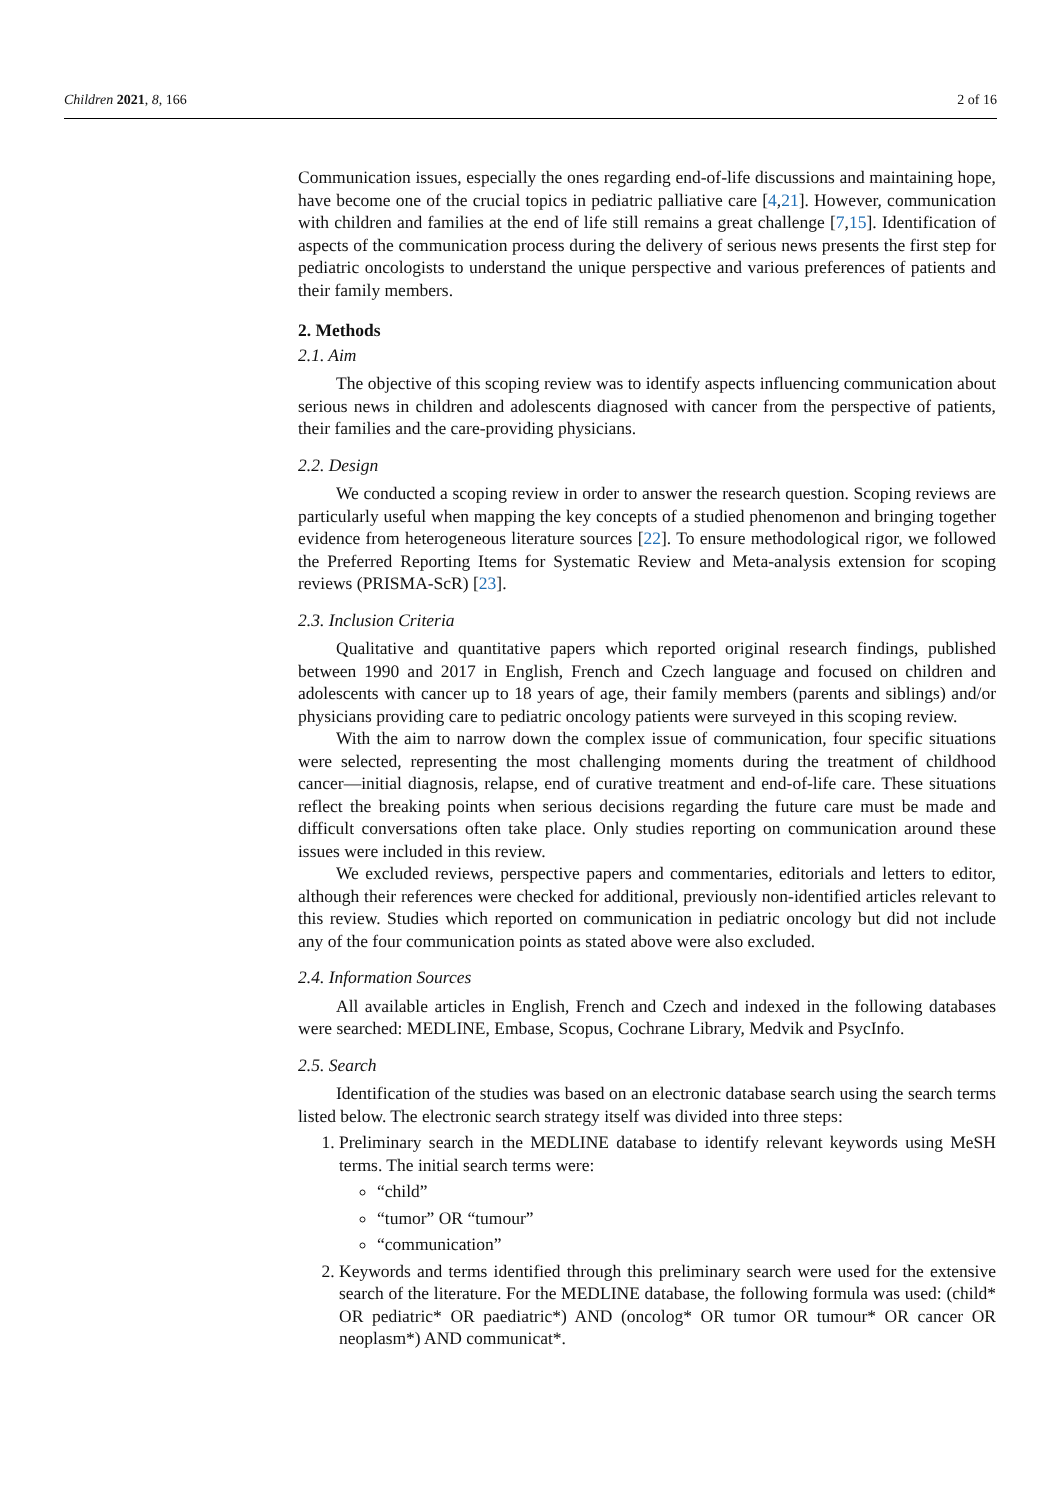Children 2021, 8, 166 2 of 16
Communication issues, especially the ones regarding end-of-life discussions and maintaining hope, have become one of the crucial topics in pediatric palliative care [4,21]. However, communication with children and families at the end of life still remains a great challenge [7,15]. Identification of aspects of the communication process during the delivery of serious news presents the first step for pediatric oncologists to understand the unique perspective and various preferences of patients and their family members.
2. Methods
2.1. Aim
The objective of this scoping review was to identify aspects influencing communication about serious news in children and adolescents diagnosed with cancer from the perspective of patients, their families and the care-providing physicians.
2.2. Design
We conducted a scoping review in order to answer the research question. Scoping reviews are particularly useful when mapping the key concepts of a studied phenomenon and bringing together evidence from heterogeneous literature sources [22]. To ensure methodological rigor, we followed the Preferred Reporting Items for Systematic Review and Meta-analysis extension for scoping reviews (PRISMA-ScR) [23].
2.3. Inclusion Criteria
Qualitative and quantitative papers which reported original research findings, published between 1990 and 2017 in English, French and Czech language and focused on children and adolescents with cancer up to 18 years of age, their family members (parents and siblings) and/or physicians providing care to pediatric oncology patients were surveyed in this scoping review.
With the aim to narrow down the complex issue of communication, four specific situations were selected, representing the most challenging moments during the treatment of childhood cancer—initial diagnosis, relapse, end of curative treatment and end-of-life care. These situations reflect the breaking points when serious decisions regarding the future care must be made and difficult conversations often take place. Only studies reporting on communication around these issues were included in this review.
We excluded reviews, perspective papers and commentaries, editorials and letters to editor, although their references were checked for additional, previously non-identified articles relevant to this review. Studies which reported on communication in pediatric oncology but did not include any of the four communication points as stated above were also excluded.
2.4. Information Sources
All available articles in English, French and Czech and indexed in the following databases were searched: MEDLINE, Embase, Scopus, Cochrane Library, Medvik and PsycInfo.
2.5. Search
Identification of the studies was based on an electronic database search using the search terms listed below. The electronic search strategy itself was divided into three steps:
1. Preliminary search in the MEDLINE database to identify relevant keywords using MeSH terms. The initial search terms were:
“child”
“tumor” OR “tumour”
“communication”
2. Keywords and terms identified through this preliminary search were used for the extensive search of the literature. For the MEDLINE database, the following formula was used: (child* OR pediatric* OR paediatric*) AND (oncolog* OR tumor OR tumour* OR cancer OR neoplasm*) AND communicat*.